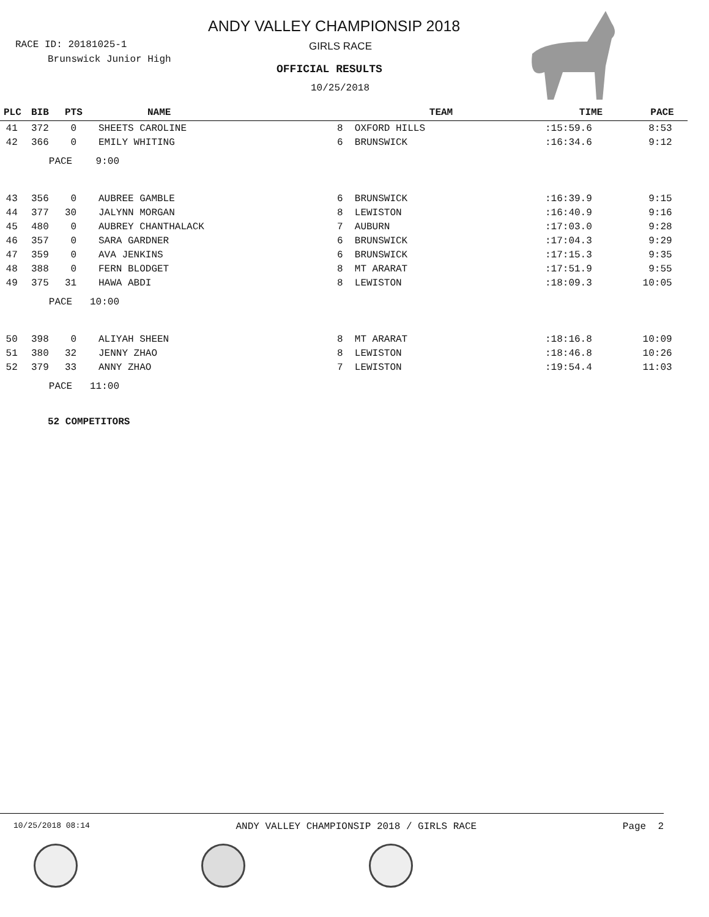ANDY VALLEY CHAMPIONSIP 2018
RACE ID: 20181025-1
Brunswick Junior High
GIRLS RACE
OFFICIAL RESULTS
10/25/2018
| PLC | BIB | PTS | NAME | TEAM | TIME | PACE |
| --- | --- | --- | --- | --- | --- | --- |
| 41 | 372 | 0 | SHEETS CAROLINE | 8 OXFORD HILLS | :15:59.6 | 8:53 |
| 42 | 366 | 0 | EMILY WHITING | 6 BRUNSWICK | :16:34.6 | 9:12 |
| | PACE 9:00 | | | | | |
| 43 | 356 | 0 | AUBREE GAMBLE | 6 BRUNSWICK | :16:39.9 | 9:15 |
| 44 | 377 | 30 | JALYNN MORGAN | 8 LEWISTON | :16:40.9 | 9:16 |
| 45 | 480 | 0 | AUBREY CHANTHALACK | 7 AUBURN | :17:03.0 | 9:28 |
| 46 | 357 | 0 | SARA GARDNER | 6 BRUNSWICK | :17:04.3 | 9:29 |
| 47 | 359 | 0 | AVA JENKINS | 6 BRUNSWICK | :17:15.3 | 9:35 |
| 48 | 388 | 0 | FERN BLODGET | 8 MT ARARAT | :17:51.9 | 9:55 |
| 49 | 375 | 31 | HAWA ABDI | 8 LEWISTON | :18:09.3 | 10:05 |
| | PACE 10:00 | | | | | |
| 50 | 398 | 0 | ALIYAH SHEEN | 8 MT ARARAT | :18:16.8 | 10:09 |
| 51 | 380 | 32 | JENNY ZHAO | 8 LEWISTON | :18:46.8 | 10:26 |
| 52 | 379 | 33 | ANNY ZHAO | 7 LEWISTON | :19:54.4 | 11:03 |
| | PACE 11:00 | | | | | |
52 COMPETITORS
10/25/2018 08:14 ANDY VALLEY CHAMPIONSIP 2018 / GIRLS RACE Page 2